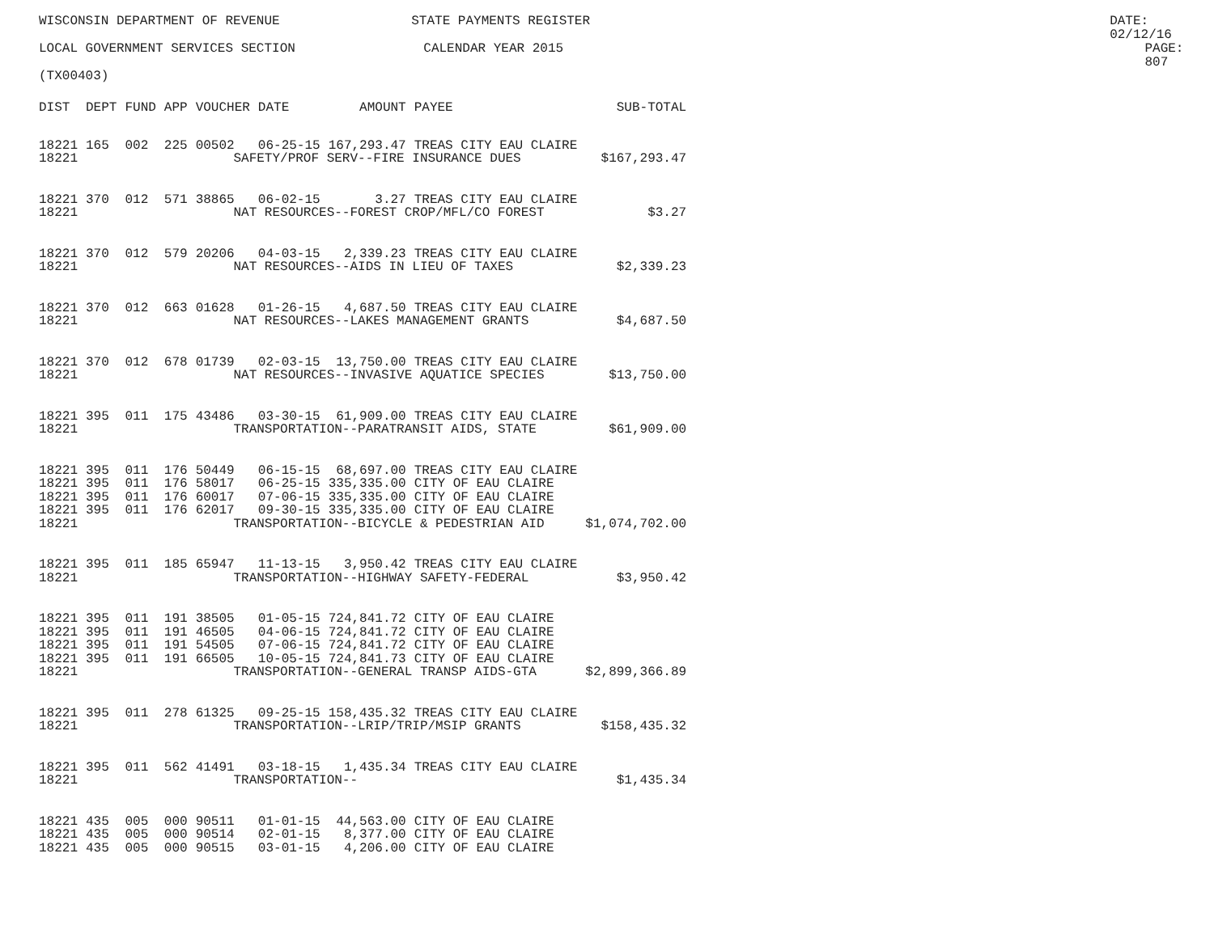WISCONSIN DEPARTMENT OF REVENUE STATE PAYMENTS REGISTER DATE: 02/12/16
LOCAL GOVERNMENT SERVICES SECTION CALENDAR YEAR 2015 PAGE: 807
(TX00403)
| DIST | DEPT | FUND | APP | VOUCHER | DATE | AMOUNT | PAYEE | SUB-TOTAL |
| --- | --- | --- | --- | --- | --- | --- | --- | --- |
| 18221 | 165 | 002 | 225 | 00502 | 06-25-15 | 167,293.47 | TREAS CITY EAU CLAIRE | |
| 18221 | SAFETY/PROF SERV--FIRE INSURANCE DUES | | | | | | | $167,293.47 |
| 18221 | 370 | 012 | 571 | 38865 | 06-02-15 | 3.27 | TREAS CITY EAU CLAIRE | |
| 18221 | NAT RESOURCES--FOREST CROP/MFL/CO FOREST | | | | | | | $3.27 |
| 18221 | 370 | 012 | 579 | 20206 | 04-03-15 | 2,339.23 | TREAS CITY EAU CLAIRE | |
| 18221 | NAT RESOURCES--AIDS IN LIEU OF TAXES | | | | | | | $2,339.23 |
| 18221 | 370 | 012 | 663 | 01628 | 01-26-15 | 4,687.50 | TREAS CITY EAU CLAIRE | |
| 18221 | NAT RESOURCES--LAKES MANAGEMENT GRANTS | | | | | | | $4,687.50 |
| 18221 | 370 | 012 | 678 | 01739 | 02-03-15 | 13,750.00 | TREAS CITY EAU CLAIRE | |
| 18221 | NAT RESOURCES--INVASIVE AQUATICE SPECIES | | | | | | | $13,750.00 |
| 18221 | 395 | 011 | 175 | 43486 | 03-30-15 | 61,909.00 | TREAS CITY EAU CLAIRE | |
| 18221 | TRANSPORTATION--PARATRANSIT AIDS, STATE | | | | | | | $61,909.00 |
| 18221 | 395 | 011 | 176 | 50449 | 06-15-15 | 68,697.00 | TREAS CITY EAU CLAIRE | |
| 18221 | 395 | 011 | 176 | 58017 | 06-25-15 | 335,335.00 | CITY OF EAU CLAIRE | |
| 18221 | 395 | 011 | 176 | 60017 | 07-06-15 | 335,335.00 | CITY OF EAU CLAIRE | |
| 18221 | 395 | 011 | 176 | 62017 | 09-30-15 | 335,335.00 | CITY OF EAU CLAIRE | |
| 18221 | TRANSPORTATION--BICYCLE & PEDESTRIAN AID | | | | | | | $1,074,702.00 |
| 18221 | 395 | 011 | 185 | 65947 | 11-13-15 | 3,950.42 | TREAS CITY EAU CLAIRE | |
| 18221 | TRANSPORTATION--HIGHWAY SAFETY-FEDERAL | | | | | | | $3,950.42 |
| 18221 | 395 | 011 | 191 | 38505 | 01-05-15 | 724,841.72 | CITY OF EAU CLAIRE | |
| 18221 | 395 | 011 | 191 | 46505 | 04-06-15 | 724,841.72 | CITY OF EAU CLAIRE | |
| 18221 | 395 | 011 | 191 | 54505 | 07-06-15 | 724,841.72 | CITY OF EAU CLAIRE | |
| 18221 | 395 | 011 | 191 | 66505 | 10-05-15 | 724,841.73 | CITY OF EAU CLAIRE | |
| 18221 | TRANSPORTATION--GENERAL TRANSP AIDS-GTA | | | | | | | $2,899,366.89 |
| 18221 | 395 | 011 | 278 | 61325 | 09-25-15 | 158,435.32 | TREAS CITY EAU CLAIRE | |
| 18221 | TRANSPORTATION--LRIP/TRIP/MSIP GRANTS | | | | | | | $158,435.32 |
| 18221 | 395 | 011 | 562 | 41491 | 03-18-15 | 1,435.34 | TREAS CITY EAU CLAIRE | |
| 18221 | TRANSPORTATION-- | | | | | | | $1,435.34 |
| 18221 | 435 | 005 | 000 | 90511 | 01-01-15 | 44,563.00 | CITY OF EAU CLAIRE | |
| 18221 | 435 | 005 | 000 | 90514 | 02-01-15 | 8,377.00 | CITY OF EAU CLAIRE | |
| 18221 | 435 | 005 | 000 | 90515 | 03-01-15 | 4,206.00 | CITY OF EAU CLAIRE | |